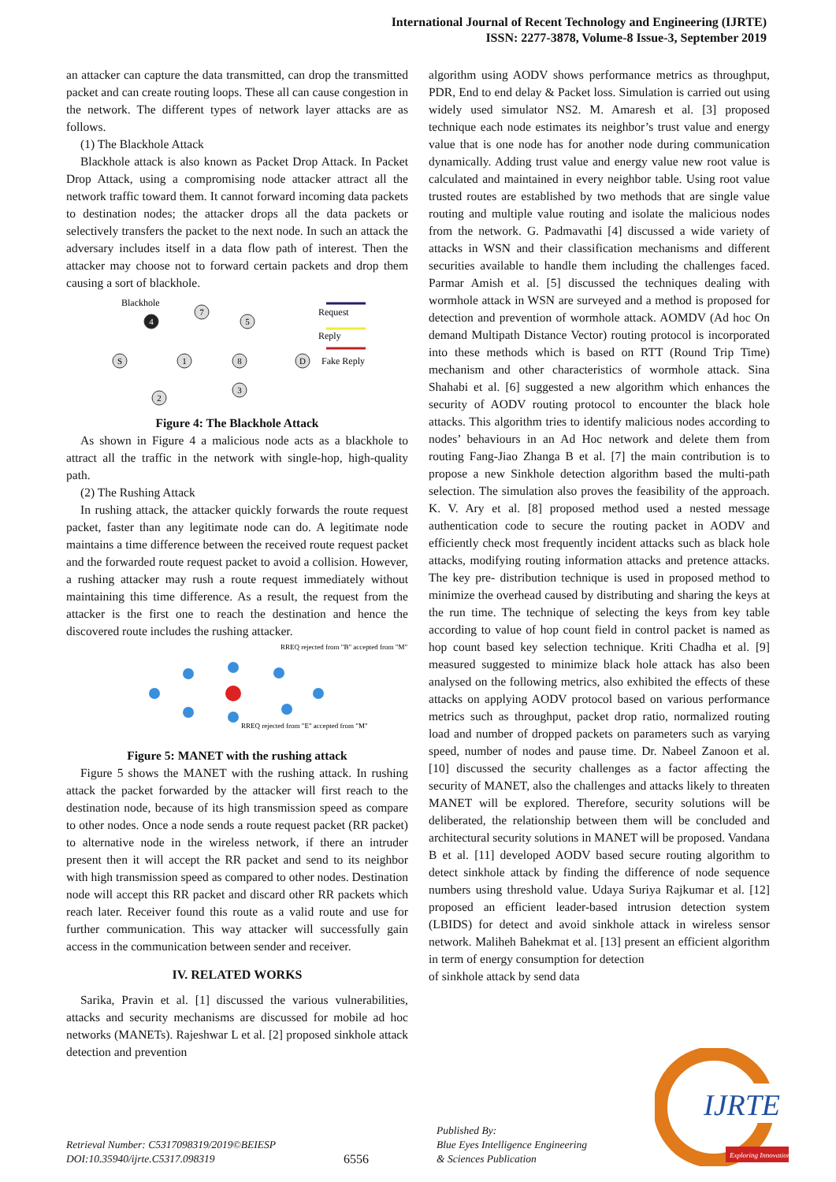International Journal of Recent Technology and Engineering (IJRTE)
ISSN: 2277-3878, Volume-8 Issue-3, September 2019
an attacker can capture the data transmitted, can drop the transmitted packet and can create routing loops. These all can cause congestion in the network. The different types of network layer attacks are as follows.
(1) The Blackhole Attack
Blackhole attack is also known as Packet Drop Attack. In Packet Drop Attack, using a compromising node attacker attract all the network traffic toward them. It cannot forward incoming data packets to destination nodes; the attacker drops all the data packets or selectively transfers the packet to the next node. In such an attack the adversary includes itself in a data flow path of interest. Then the attacker may choose not to forward certain packets and drop them causing a sort of blackhole.
Blackhole
4
7
5
S
1
8
D
2
3
Request
Reply
Fake Reply
Figure 4: The Blackhole Attack
As shown in Figure 4 a malicious node acts as a blackhole to attract all the traffic in the network with single-hop, high-quality path.
(2) The Rushing Attack
In rushing attack, the attacker quickly forwards the route request packet, faster than any legitimate node can do. A legitimate node maintains a time difference between the received route request packet and the forwarded route request packet to avoid a collision. However, a rushing attacker may rush a route request immediately without maintaining this time difference. As a result, the request from the attacker is the first one to reach the destination and hence the discovered route includes the rushing attacker.
RREQ rejected from "B" accepted from "M"
RREQ rejected from "E" accepted from "M"
Figure 5: MANET with the rushing attack
Figure 5 shows the MANET with the rushing attack. In rushing attack the packet forwarded by the attacker will first reach to the destination node, because of its high transmission speed as compare to other nodes. Once a node sends a route request packet (RR packet) to alternative node in the wireless network, if there an intruder present then it will accept the RR packet and send to its neighbor with high transmission speed as compared to other nodes. Destination node will accept this RR packet and discard other RR packets which reach later. Receiver found this route as a valid route and use for further communication. This way attacker will successfully gain access in the communication between sender and receiver.
IV. RELATED WORKS
Sarika, Pravin et al. [1] discussed the various vulnerabilities, attacks and security mechanisms are discussed for mobile ad hoc networks (MANETs). Rajeshwar L et al. [2] proposed sinkhole attack detection and prevention
algorithm using AODV shows performance metrics as throughput, PDR, End to end delay & Packet loss. Simulation is carried out using widely used simulator NS2. M. Amaresh et al. [3] proposed technique each node estimates its neighbor’s trust value and energy value that is one node has for another node during communication dynamically. Adding trust value and energy value new root value is calculated and maintained in every neighbor table. Using root value trusted routes are established by two methods that are single value routing and multiple value routing and isolate the malicious nodes from the network. G. Padmavathi [4] discussed a wide variety of attacks in WSN and their classification mechanisms and different securities available to handle them including the challenges faced. Parmar Amish et al. [5] discussed the techniques dealing with wormhole attack in WSN are surveyed and a method is proposed for detection and prevention of wormhole attack. AOMDV (Ad hoc On demand Multipath Distance Vector) routing protocol is incorporated into these methods which is based on RTT (Round Trip Time) mechanism and other characteristics of wormhole attack. Sina Shahabi et al. [6] suggested a new algorithm which enhances the security of AODV routing protocol to encounter the black hole attacks. This algorithm tries to identify malicious nodes according to nodes’ behaviours in an Ad Hoc network and delete them from routing Fang-Jiao Zhanga B et al. [7] the main contribution is to propose a new Sinkhole detection algorithm based the multi-path selection. The simulation also proves the feasibility of the approach. K. V. Ary et al. [8] proposed method used a nested message authentication code to secure the routing packet in AODV and efficiently check most frequently incident attacks such as black hole attacks, modifying routing information attacks and pretence attacks. The key pre- distribution technique is used in proposed method to minimize the overhead caused by distributing and sharing the keys at the run time. The technique of selecting the keys from key table according to value of hop count field in control packet is named as hop count based key selection technique. Kriti Chadha et al. [9] measured suggested to minimize black hole attack has also been analysed on the following metrics, also exhibited the effects of these attacks on applying AODV protocol based on various performance metrics such as throughput, packet drop ratio, normalized routing load and number of dropped packets on parameters such as varying speed, number of nodes and pause time. Dr. Nabeel Zanoon et al. [10] discussed the security challenges as a factor affecting the security of MANET, also the challenges and attacks likely to threaten MANET will be explored. Therefore, security solutions will be deliberated, the relationship between them will be concluded and architectural security solutions in MANET will be proposed. Vandana B et al. [11] developed AODV based secure routing algorithm to detect sinkhole attack by finding the difference of node sequence numbers using threshold value. Udaya Suriya Rajkumar et al. [12] proposed an efficient leader-based intrusion detection system (LBIDS) for detect and avoid sinkhole attack in wireless sensor network. Maliheh Bahekmat et al. [13] present an efficient algorithm in term of energy consumption for detection
of sinkhole attack by send data
Retrieval Number: C5317098319/2019©BEIESP
DOI:10.35940/ijrte.C5317.098319
6556
Published By:
Blue Eyes Intelligence Engineering
& Sciences Publication
IJRTE
Exploring Innovation